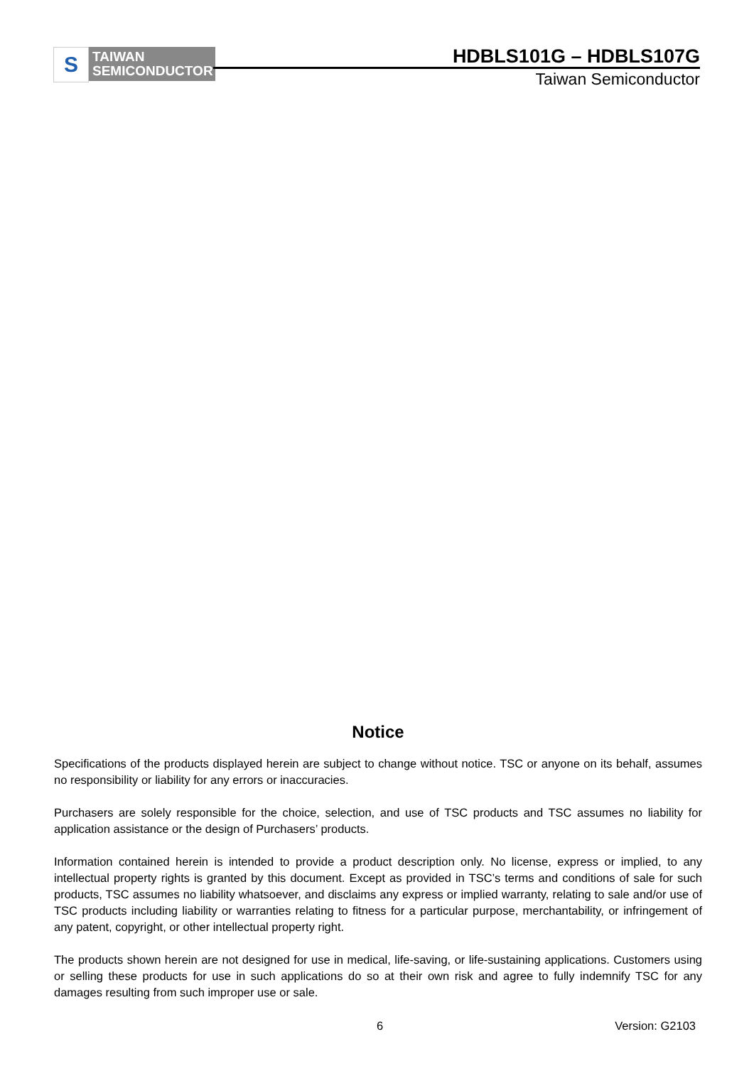S
TAIWAN
SEMICONDUCTOR
HDBLS101G – HDBLS107G
Taiwan Semiconductor
Notice
Specifications of the products displayed herein are subject to change without notice. TSC or anyone on its behalf, assumes no responsibility or liability for any errors or inaccuracies.
Purchasers are solely responsible for the choice, selection, and use of TSC products and TSC assumes no liability for application assistance or the design of Purchasers’ products.
Information contained herein is intended to provide a product description only. No license, express or implied, to any intellectual property rights is granted by this document. Except as provided in TSC’s terms and conditions of sale for such products, TSC assumes no liability whatsoever, and disclaims any express or implied warranty, relating to sale and/or use of TSC products including liability or warranties relating to fitness for a particular purpose, merchantability, or infringement of any patent, copyright, or other intellectual property right.
The products shown herein are not designed for use in medical, life-saving, or life-sustaining applications. Customers using or selling these products for use in such applications do so at their own risk and agree to fully indemnify TSC for any damages resulting from such improper use or sale.
6 Version: G2103